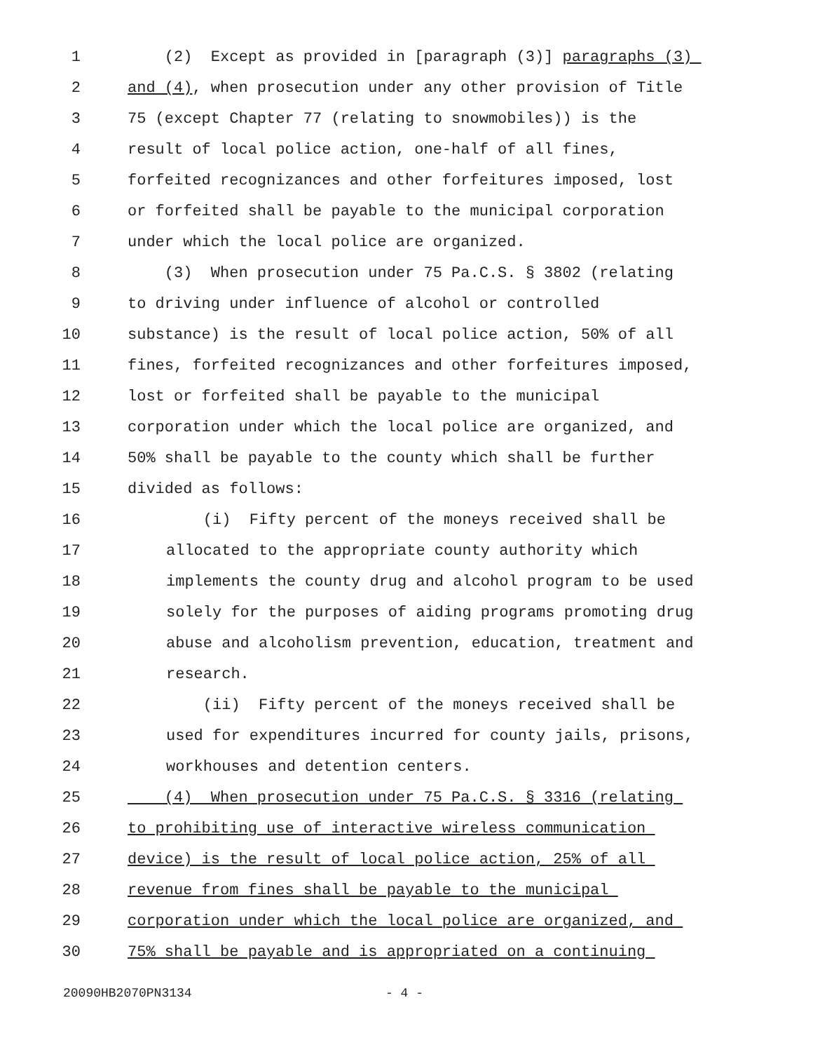1 (2) Except as provided in [paragraph (3)] paragraphs (3)
2 and (4), when prosecution under any other provision of Title
3 75 (except Chapter 77 (relating to snowmobiles)) is the
4 result of local police action, one-half of all fines,
5 forfeited recognizances and other forfeitures imposed, lost
6 or forfeited shall be payable to the municipal corporation
7 under which the local police are organized.
8 (3) When prosecution under 75 Pa.C.S. § 3802 (relating
9 to driving under influence of alcohol or controlled
10 substance) is the result of local police action, 50% of all
11 fines, forfeited recognizances and other forfeitures imposed,
12 lost or forfeited shall be payable to the municipal
13 corporation under which the local police are organized, and
14 50% shall be payable to the county which shall be further
15 divided as follows:
16 (i) Fifty percent of the moneys received shall be
17 allocated to the appropriate county authority which
18 implements the county drug and alcohol program to be used
19 solely for the purposes of aiding programs promoting drug
20 abuse and alcoholism prevention, education, treatment and
21 research.
22 (ii) Fifty percent of the moneys received shall be
23 used for expenditures incurred for county jails, prisons,
24 workhouses and detention centers.
25 (4) When prosecution under 75 Pa.C.S. § 3316 (relating
26 to prohibiting use of interactive wireless communication
27 device) is the result of local police action, 25% of all
28 revenue from fines shall be payable to the municipal
29 corporation under which the local police are organized, and
30 75% shall be payable and is appropriated on a continuing
20090HB2070PN3134 - 4 -